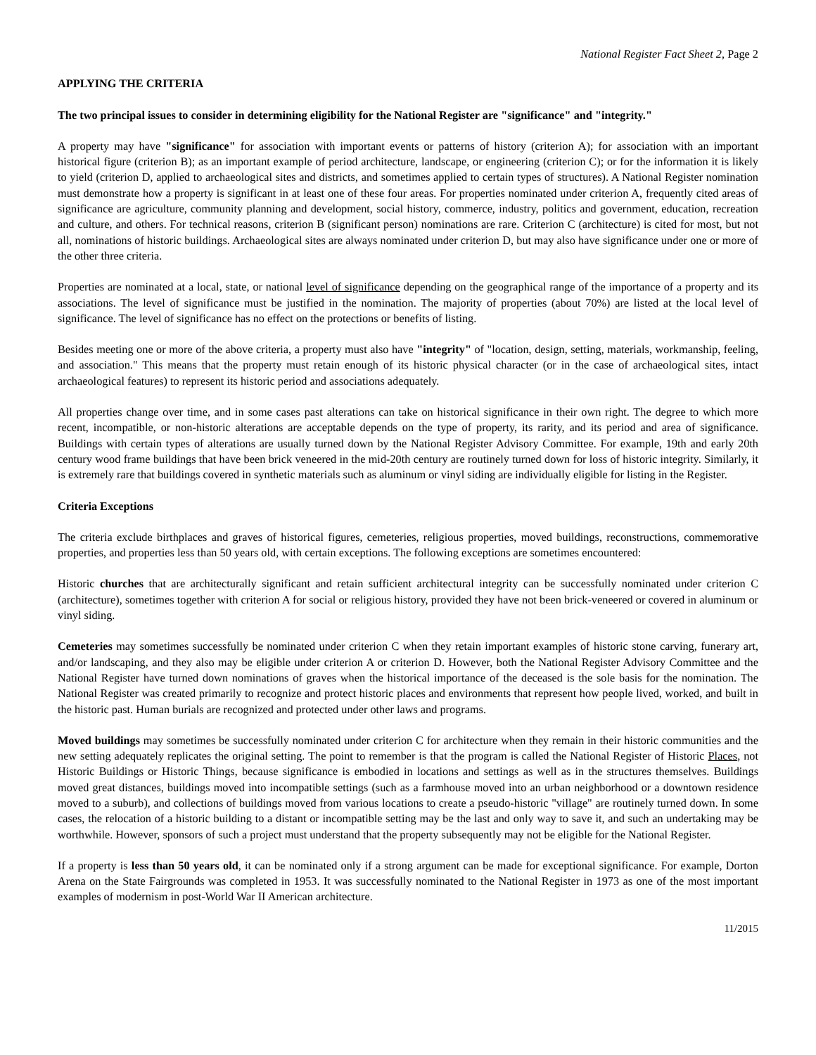National Register Fact Sheet 2, Page 2
APPLYING THE CRITERIA
The two principal issues to consider in determining eligibility for the National Register are "significance" and "integrity."
A property may have "significance" for association with important events or patterns of history (criterion A); for association with an important historical figure (criterion B); as an important example of period architecture, landscape, or engineering (criterion C); or for the information it is likely to yield (criterion D, applied to archaeological sites and districts, and sometimes applied to certain types of structures). A National Register nomination must demonstrate how a property is significant in at least one of these four areas. For properties nominated under criterion A, frequently cited areas of significance are agriculture, community planning and development, social history, commerce, industry, politics and government, education, recreation and culture, and others. For technical reasons, criterion B (significant person) nominations are rare. Criterion C (architecture) is cited for most, but not all, nominations of historic buildings. Archaeological sites are always nominated under criterion D, but may also have significance under one or more of the other three criteria.
Properties are nominated at a local, state, or national level of significance depending on the geographical range of the importance of a property and its associations. The level of significance must be justified in the nomination. The majority of properties (about 70%) are listed at the local level of significance. The level of significance has no effect on the protections or benefits of listing.
Besides meeting one or more of the above criteria, a property must also have "integrity" of "location, design, setting, materials, workmanship, feeling, and association." This means that the property must retain enough of its historic physical character (or in the case of archaeological sites, intact archaeological features) to represent its historic period and associations adequately.
All properties change over time, and in some cases past alterations can take on historical significance in their own right. The degree to which more recent, incompatible, or non-historic alterations are acceptable depends on the type of property, its rarity, and its period and area of significance. Buildings with certain types of alterations are usually turned down by the National Register Advisory Committee. For example, 19th and early 20th century wood frame buildings that have been brick veneered in the mid-20th century are routinely turned down for loss of historic integrity. Similarly, it is extremely rare that buildings covered in synthetic materials such as aluminum or vinyl siding are individually eligible for listing in the Register.
Criteria Exceptions
The criteria exclude birthplaces and graves of historical figures, cemeteries, religious properties, moved buildings, reconstructions, commemorative properties, and properties less than 50 years old, with certain exceptions. The following exceptions are sometimes encountered:
Historic churches that are architecturally significant and retain sufficient architectural integrity can be successfully nominated under criterion C (architecture), sometimes together with criterion A for social or religious history, provided they have not been brick-veneered or covered in aluminum or vinyl siding.
Cemeteries may sometimes successfully be nominated under criterion C when they retain important examples of historic stone carving, funerary art, and/or landscaping, and they also may be eligible under criterion A or criterion D. However, both the National Register Advisory Committee and the National Register have turned down nominations of graves when the historical importance of the deceased is the sole basis for the nomination. The National Register was created primarily to recognize and protect historic places and environments that represent how people lived, worked, and built in the historic past. Human burials are recognized and protected under other laws and programs.
Moved buildings may sometimes be successfully nominated under criterion C for architecture when they remain in their historic communities and the new setting adequately replicates the original setting. The point to remember is that the program is called the National Register of Historic Places, not Historic Buildings or Historic Things, because significance is embodied in locations and settings as well as in the structures themselves. Buildings moved great distances, buildings moved into incompatible settings (such as a farmhouse moved into an urban neighborhood or a downtown residence moved to a suburb), and collections of buildings moved from various locations to create a pseudo-historic "village" are routinely turned down. In some cases, the relocation of a historic building to a distant or incompatible setting may be the last and only way to save it, and such an undertaking may be worthwhile. However, sponsors of such a project must understand that the property subsequently may not be eligible for the National Register.
If a property is less than 50 years old, it can be nominated only if a strong argument can be made for exceptional significance. For example, Dorton Arena on the State Fairgrounds was completed in 1953. It was successfully nominated to the National Register in 1973 as one of the most important examples of modernism in post-World War II American architecture.
11/2015